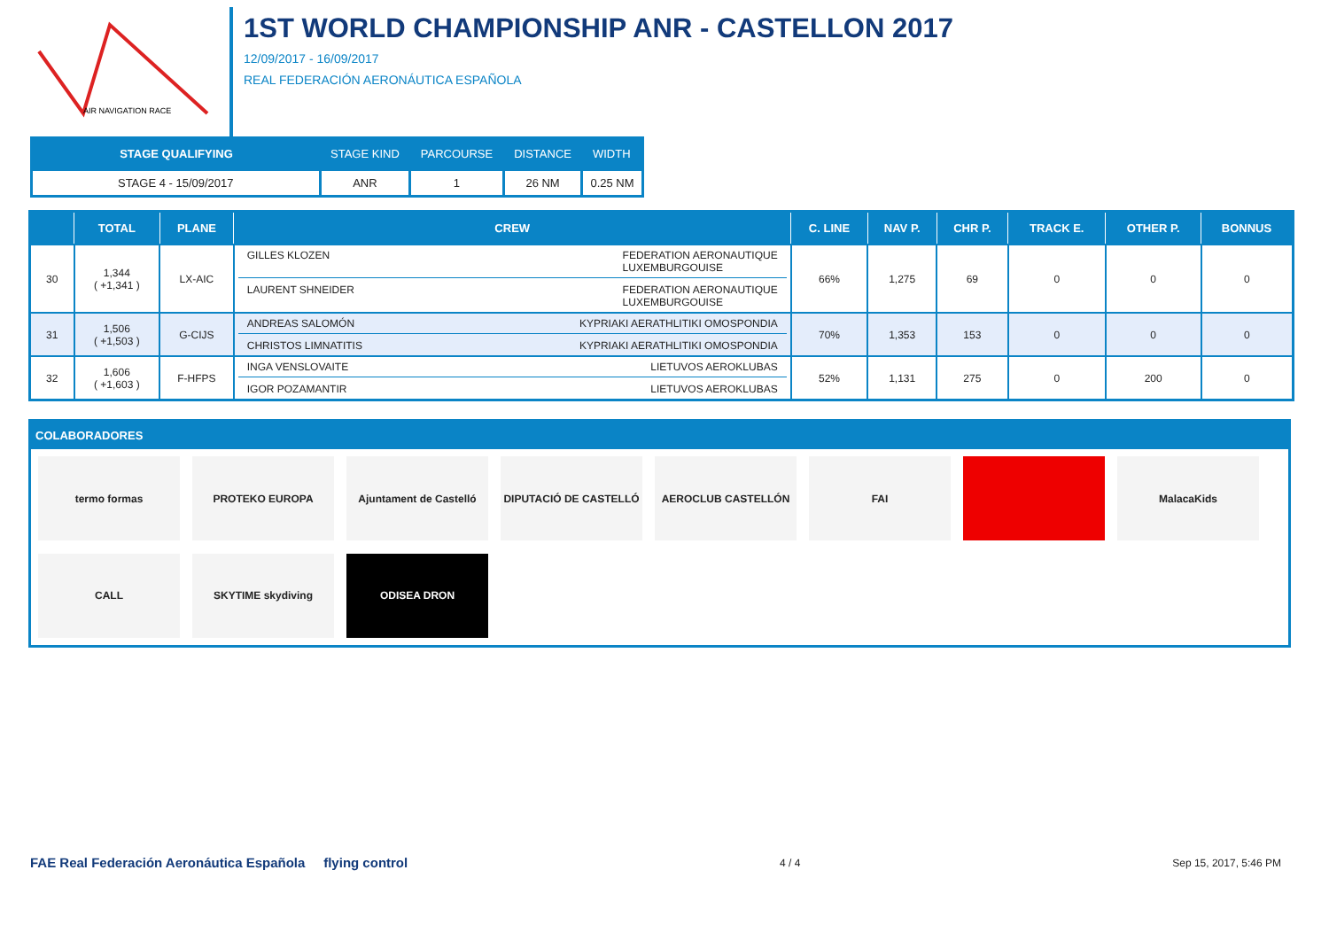AIR NAVIGATION RACE
1ST WORLD CHAMPIONSHIP ANR - CASTELLON 2017
12/09/2017 - 16/09/2017
REAL FEDERACIÓN AERONÁUTICA ESPAÑOLA
| STAGE QUALIFYING | STAGE KIND | PARCOURSE | DISTANCE | WIDTH |
| --- | --- | --- | --- | --- |
| STAGE 4 - 15/09/2017 | ANR | 1 | 26 NM | 0.25 NM |
| | TOTAL | PLANE | CREW | C. LINE | NAV P. | CHR P. | TRACK E. | OTHER P. | BONNUS |
| --- | --- | --- | --- | --- | --- | --- | --- | --- | --- |
| 30 | 1,344 ( +1,341 ) | LX-AIC | GILLES KLOZEN FEDERATION AERONAUTIQUE LUXEMBURGOUISE LAURENT SHNEIDER FEDERATION AERONAUTIQUE LUXEMBURGOUISE | 66% | 1,275 | 69 | 0 | 0 | 0 |
| 31 | 1,506 ( +1,503 ) | G-CIJS | ANDREAS SALOMÓN KYPRIAKI AERATHLITIKI OMOSPONDIA CHRISTOS LIMNATITIS KYPRIAKI AERATHLITIKI OMOSPONDIA | 70% | 1,353 | 153 | 0 | 0 | 0 |
| 32 | 1,606 ( +1,603 ) | F-HFPS | INGA VENSLOVAITE LIETUVOS AEROKLUBAS IGOR POZAMANTIR LIETUVOS AEROKLUBAS | 52% | 1,131 | 275 | 0 | 200 | 0 |
COLABORADORES
termo formas
PROTEKO EUROPA
Ajuntament de Castelló
DIPUTACIÓ DE CASTELLÓ
AEROCLUB CASTELLÓN
FAI
MalacaKids
CALL
SKYTIME skydiving
ODISEA DRON
FAE Real Federación Aeronáutica Española flying control 4 / 4 Sep 15, 2017, 5:46 PM